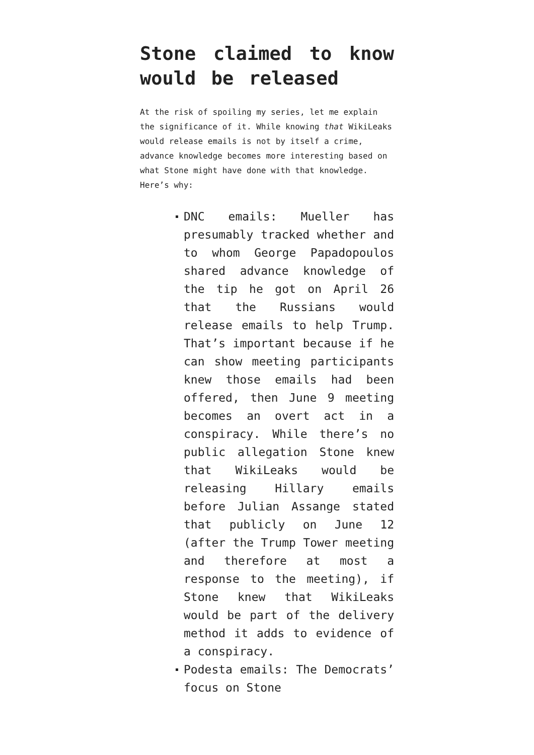Stone claimed to know would be released
At the risk of spoiling my series, let me explain the significance of it. While knowing that WikiLeaks would release emails is not by itself a crime, advance knowledge becomes more interesting based on what Stone might have done with that knowledge. Here’s why:
DNC emails: Mueller has presumably tracked whether and to whom George Papadopoulos shared advance knowledge of the tip he got on April 26 that the Russians would release emails to help Trump. That’s important because if he can show meeting participants knew those emails had been offered, then June 9 meeting becomes an overt act in a conspiracy. While there’s no public allegation Stone knew that WikiLeaks would be releasing Hillary emails before Julian Assange stated that publicly on June 12 (after the Trump Tower meeting and therefore at most a response to the meeting), if Stone knew that WikiLeaks would be part of the delivery method it adds to evidence of a conspiracy.
Podesta emails: The Democrats’ focus on Stone